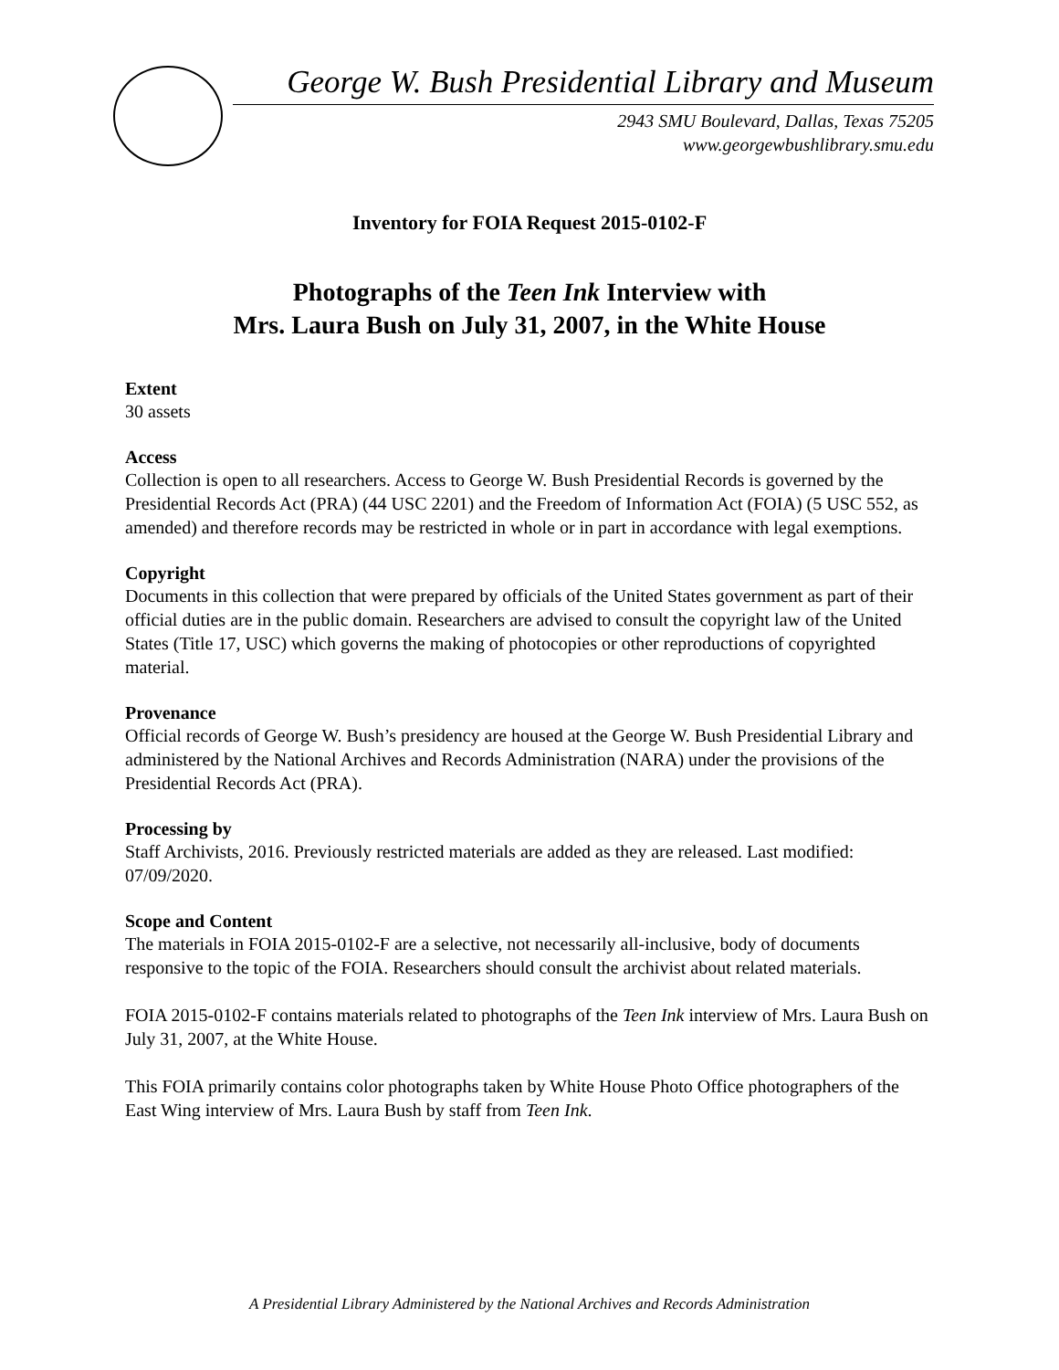George W. Bush Presidential Library and Museum
2943 SMU Boulevard, Dallas, Texas 75205
www.georgewbushlibrary.smu.edu
Inventory for FOIA Request 2015-0102-F
Photographs of the Teen Ink Interview with
Mrs. Laura Bush on July 31, 2007, in the White House
Extent
30 assets
Access
Collection is open to all researchers. Access to George W. Bush Presidential Records is governed by the Presidential Records Act (PRA) (44 USC 2201) and the Freedom of Information Act (FOIA) (5 USC 552, as amended) and therefore records may be restricted in whole or in part in accordance with legal exemptions.
Copyright
Documents in this collection that were prepared by officials of the United States government as part of their official duties are in the public domain. Researchers are advised to consult the copyright law of the United States (Title 17, USC) which governs the making of photocopies or other reproductions of copyrighted material.
Provenance
Official records of George W. Bush’s presidency are housed at the George W. Bush Presidential Library and administered by the National Archives and Records Administration (NARA) under the provisions of the Presidential Records Act (PRA).
Processing by
Staff Archivists, 2016. Previously restricted materials are added as they are released. Last modified: 07/09/2020.
Scope and Content
The materials in FOIA 2015-0102-F are a selective, not necessarily all-inclusive, body of documents responsive to the topic of the FOIA. Researchers should consult the archivist about related materials.
FOIA 2015-0102-F contains materials related to photographs of the Teen Ink interview of Mrs. Laura Bush on July 31, 2007, at the White House.
This FOIA primarily contains color photographs taken by White House Photo Office photographers of the East Wing interview of Mrs. Laura Bush by staff from Teen Ink.
A Presidential Library Administered by the National Archives and Records Administration